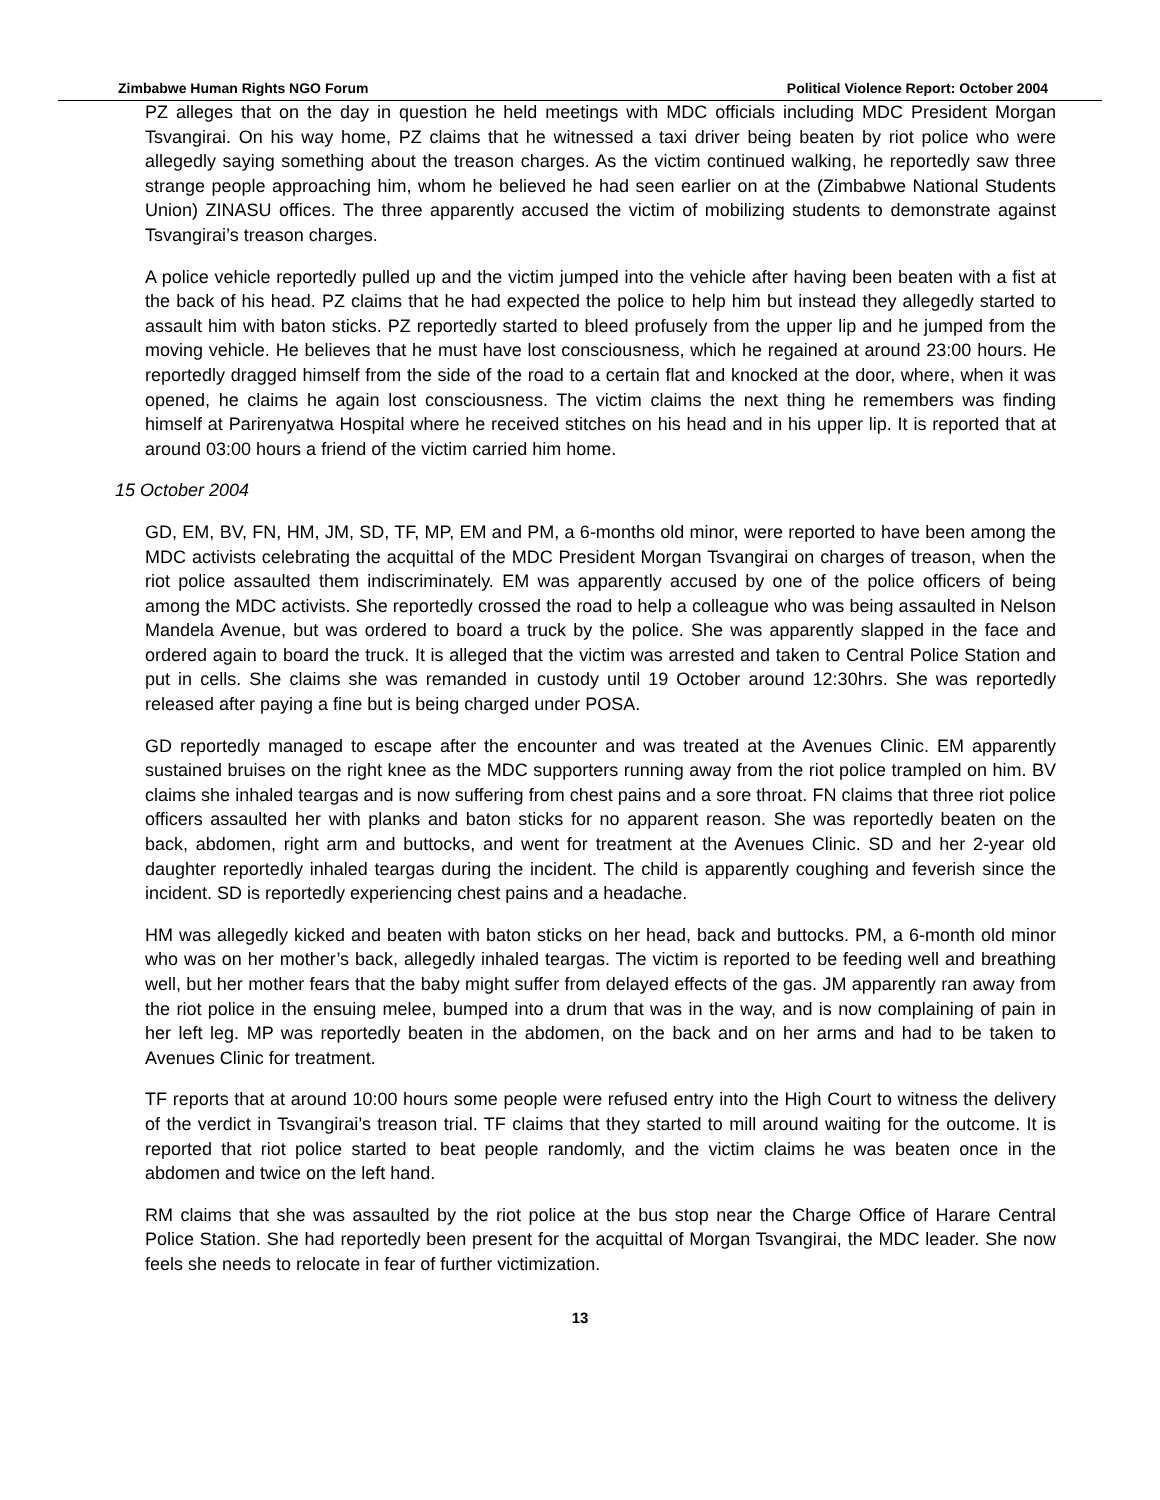Zimbabwe Human Rights NGO Forum Political Violence Report: October 2004
PZ alleges that on the day in question he held meetings with MDC officials including MDC President Morgan Tsvangirai. On his way home, PZ claims that he witnessed a taxi driver being beaten by riot police who were allegedly saying something about the treason charges. As the victim continued walking, he reportedly saw three strange people approaching him, whom he believed he had seen earlier on at the (Zimbabwe National Students Union) ZINASU offices. The three apparently accused the victim of mobilizing students to demonstrate against Tsvangirai’s treason charges.
A police vehicle reportedly pulled up and the victim jumped into the vehicle after having been beaten with a fist at the back of his head. PZ claims that he had expected the police to help him but instead they allegedly started to assault him with baton sticks. PZ reportedly started to bleed profusely from the upper lip and he jumped from the moving vehicle. He believes that he must have lost consciousness, which he regained at around 23:00 hours. He reportedly dragged himself from the side of the road to a certain flat and knocked at the door, where, when it was opened, he claims he again lost consciousness. The victim claims the next thing he remembers was finding himself at Parirenyatwa Hospital where he received stitches on his head and in his upper lip. It is reported that at around 03:00 hours a friend of the victim carried him home.
15 October 2004
GD, EM, BV, FN, HM, JM, SD, TF, MP, EM and PM, a 6-months old minor, were reported to have been among the MDC activists celebrating the acquittal of the MDC President Morgan Tsvangirai on charges of treason, when the riot police assaulted them indiscriminately. EM was apparently accused by one of the police officers of being among the MDC activists. She reportedly crossed the road to help a colleague who was being assaulted in Nelson Mandela Avenue, but was ordered to board a truck by the police. She was apparently slapped in the face and ordered again to board the truck. It is alleged that the victim was arrested and taken to Central Police Station and put in cells. She claims she was remanded in custody until 19 October around 12:30hrs. She was reportedly released after paying a fine but is being charged under POSA.
GD reportedly managed to escape after the encounter and was treated at the Avenues Clinic. EM apparently sustained bruises on the right knee as the MDC supporters running away from the riot police trampled on him. BV claims she inhaled teargas and is now suffering from chest pains and a sore throat. FN claims that three riot police officers assaulted her with planks and baton sticks for no apparent reason. She was reportedly beaten on the back, abdomen, right arm and buttocks, and went for treatment at the Avenues Clinic. SD and her 2-year old daughter reportedly inhaled teargas during the incident. The child is apparently coughing and feverish since the incident. SD is reportedly experiencing chest pains and a headache.
HM was allegedly kicked and beaten with baton sticks on her head, back and buttocks. PM, a 6-month old minor who was on her mother’s back, allegedly inhaled teargas. The victim is reported to be feeding well and breathing well, but her mother fears that the baby might suffer from delayed effects of the gas. JM apparently ran away from the riot police in the ensuing melee, bumped into a drum that was in the way, and is now complaining of pain in her left leg. MP was reportedly beaten in the abdomen, on the back and on her arms and had to be taken to Avenues Clinic for treatment.
TF reports that at around 10:00 hours some people were refused entry into the High Court to witness the delivery of the verdict in Tsvangirai’s treason trial. TF claims that they started to mill around waiting for the outcome. It is reported that riot police started to beat people randomly, and the victim claims he was beaten once in the abdomen and twice on the left hand.
RM claims that she was assaulted by the riot police at the bus stop near the Charge Office of Harare Central Police Station. She had reportedly been present for the acquittal of Morgan Tsvangirai, the MDC leader. She now feels she needs to relocate in fear of further victimization.
13